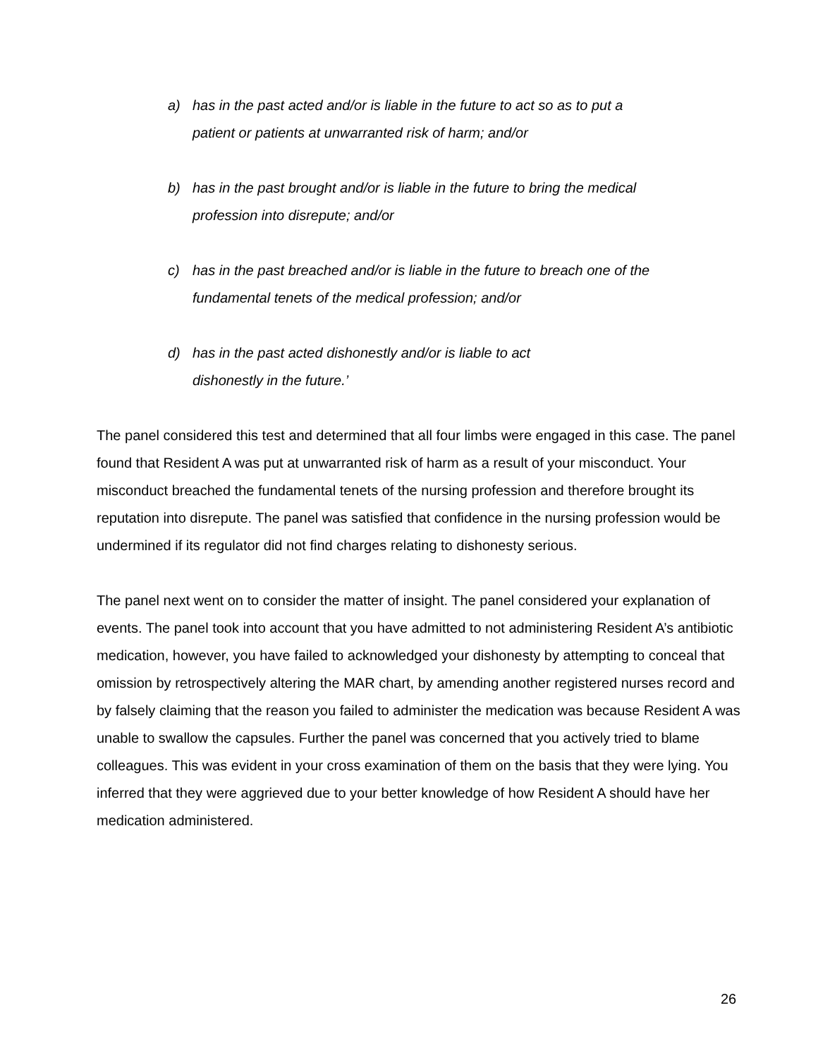a) has in the past acted and/or is liable in the future to act so as to put a patient or patients at unwarranted risk of harm; and/or
b) has in the past brought and/or is liable in the future to bring the medical profession into disrepute; and/or
c) has in the past breached and/or is liable in the future to breach one of the fundamental tenets of the medical profession; and/or
d) has in the past acted dishonestly and/or is liable to act
dishonestly in the future.’
The panel considered this test and determined that all four limbs were engaged in this case. The panel found that Resident A was put at unwarranted risk of harm as a result of your misconduct. Your misconduct breached the fundamental tenets of the nursing profession and therefore brought its reputation into disrepute. The panel was satisfied that confidence in the nursing profession would be undermined if its regulator did not find charges relating to dishonesty serious.
The panel next went on to consider the matter of insight. The panel considered your explanation of events. The panel took into account that you have admitted to not administering Resident A’s antibiotic medication, however, you have failed to acknowledged your dishonesty by attempting to conceal that omission by retrospectively altering the MAR chart, by amending another registered nurses record and by falsely claiming that the reason you failed to administer the medication was because Resident A was unable to swallow the capsules. Further the panel was concerned that you actively tried to blame colleagues. This was evident in your cross examination of them on the basis that they were lying. You inferred that they were aggrieved due to your better knowledge of how Resident A should have her medication administered.
26